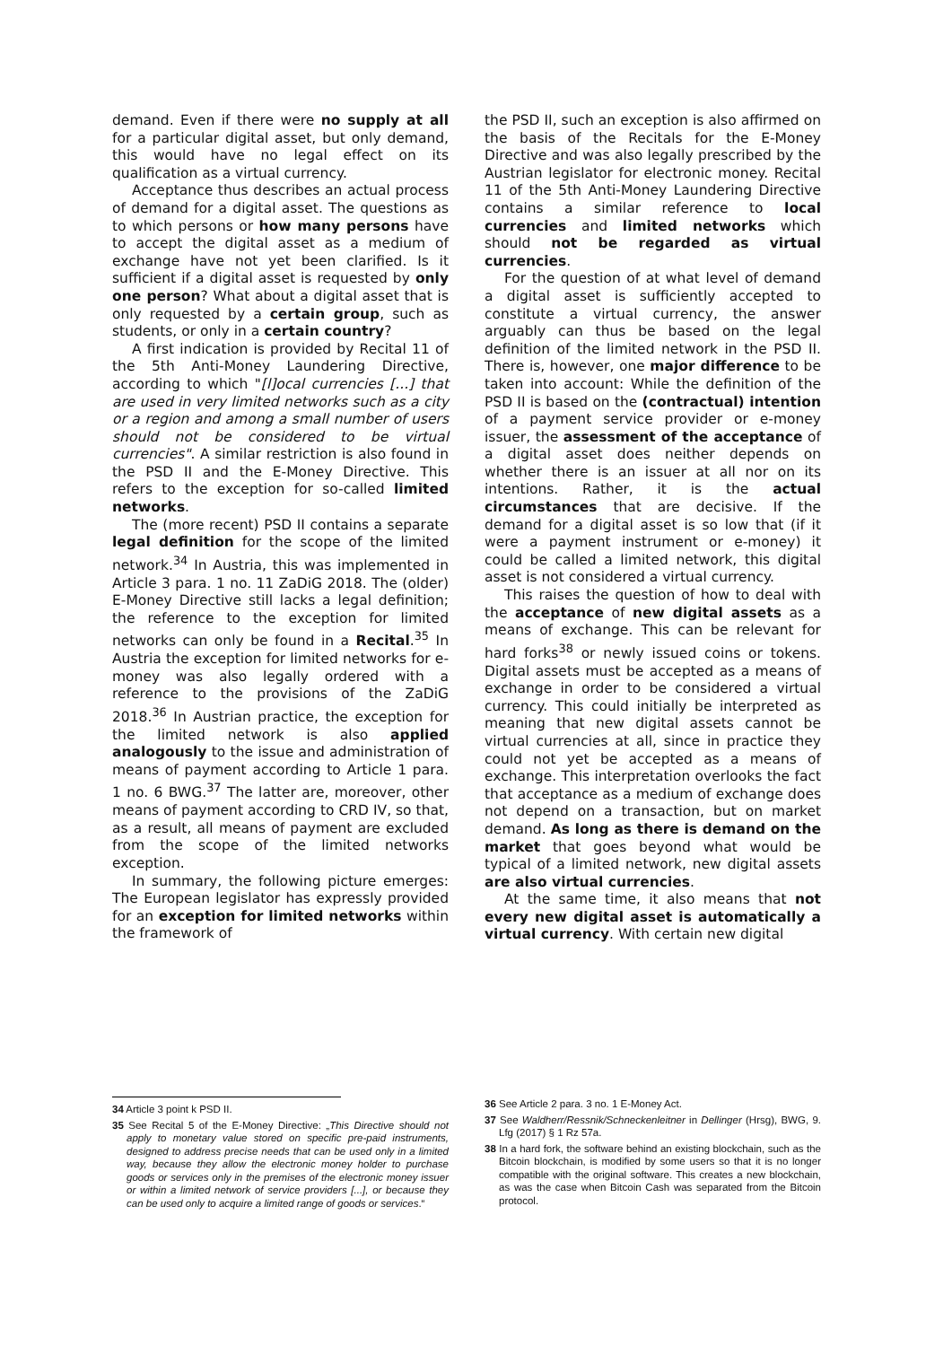demand. Even if there were no supply at all for a particular digital asset, but only demand, this would have no legal effect on its qualification as a virtual currency.
Acceptance thus describes an actual process of demand for a digital asset. The questions as to which persons or how many persons have to accept the digital asset as a medium of exchange have not yet been clarified. Is it sufficient if a digital asset is requested by only one person? What about a digital asset that is only requested by a certain group, such as students, or only in a certain country?
A first indication is provided by Recital 11 of the 5th Anti-Money Laundering Directive, according to which "[l]ocal currencies [...] that are used in very limited networks such as a city or a region and among a small number of users should not be considered to be virtual currencies". A similar restriction is also found in the PSD II and the E-Money Directive. This refers to the exception for so-called limited networks.
The (more recent) PSD II contains a separate legal definition for the scope of the limited network.<sup>34</sup> In Austria, this was implemented in Article 3 para. 1 no. 11 ZaDiG 2018. The (older) E-Money Directive still lacks a legal definition; the reference to the exception for limited networks can only be found in a Recital.<sup>35</sup> In Austria the exception for limited networks for e-money was also legally ordered with a reference to the provisions of the ZaDiG 2018.<sup>36</sup> In Austrian practice, the exception for the limited network is also applied analogously to the issue and administration of means of payment according to Article 1 para. 1 no. 6 BWG.<sup>37</sup> The latter are, moreover, other means of payment according to CRD IV, so that, as a result, all means of payment are excluded from the scope of the limited networks exception.
In summary, the following picture emerges: The European legislator has expressly provided for an exception for limited networks within the framework of
34 Article 3 point k PSD II.
35 See Recital 5 of the E-Money Directive: „This Directive should not apply to monetary value stored on specific pre-paid instruments, designed to address precise needs that can be used only in a limited way, because they allow the electronic money holder to purchase goods or services only in the premises of the electronic money issuer or within a limited network of service providers [...], or because they can be used only to acquire a limited range of goods or services.“
the PSD II, such an exception is also affirmed on the basis of the Recitals for the E-Money Directive and was also legally prescribed by the Austrian legislator for electronic money. Recital 11 of the 5th Anti-Money Laundering Directive contains a similar reference to local currencies and limited networks which should not be regarded as virtual currencies.
For the question of at what level of demand a digital asset is sufficiently accepted to constitute a virtual currency, the answer arguably can thus be based on the legal definition of the limited network in the PSD II. There is, however, one major difference to be taken into account: While the definition of the PSD II is based on the (contractual) intention of a payment service provider or e-money issuer, the assessment of the acceptance of a digital asset does neither depends on whether there is an issuer at all nor on its intentions. Rather, it is the actual circumstances that are decisive. If the demand for a digital asset is so low that (if it were a payment instrument or e-money) it could be called a limited network, this digital asset is not considered a virtual currency.
This raises the question of how to deal with the acceptance of new digital assets as a means of exchange. This can be relevant for hard forks<sup>38</sup> or newly issued coins or tokens. Digital assets must be accepted as a means of exchange in order to be considered a virtual currency. This could initially be interpreted as meaning that new digital assets cannot be virtual currencies at all, since in practice they could not yet be accepted as a means of exchange. This interpretation overlooks the fact that acceptance as a medium of exchange does not depend on a transaction, but on market demand. As long as there is demand on the market that goes beyond what would be typical of a limited network, new digital assets are also virtual currencies.
At the same time, it also means that not every new digital asset is automatically a virtual currency. With certain new digital
36 See Article 2 para. 3 no. 1 E-Money Act.
37 See Waldherr/Ressnik/Schneckenleitner in Dellinger (Hrsg), BWG, 9. Lfg (2017) § 1 Rz 57a.
38 In a hard fork, the software behind an existing blockchain, such as the Bitcoin blockchain, is modified by some users so that it is no longer compatible with the original software. This creates a new blockchain, as was the case when Bitcoin Cash was separated from the Bitcoin protocol.